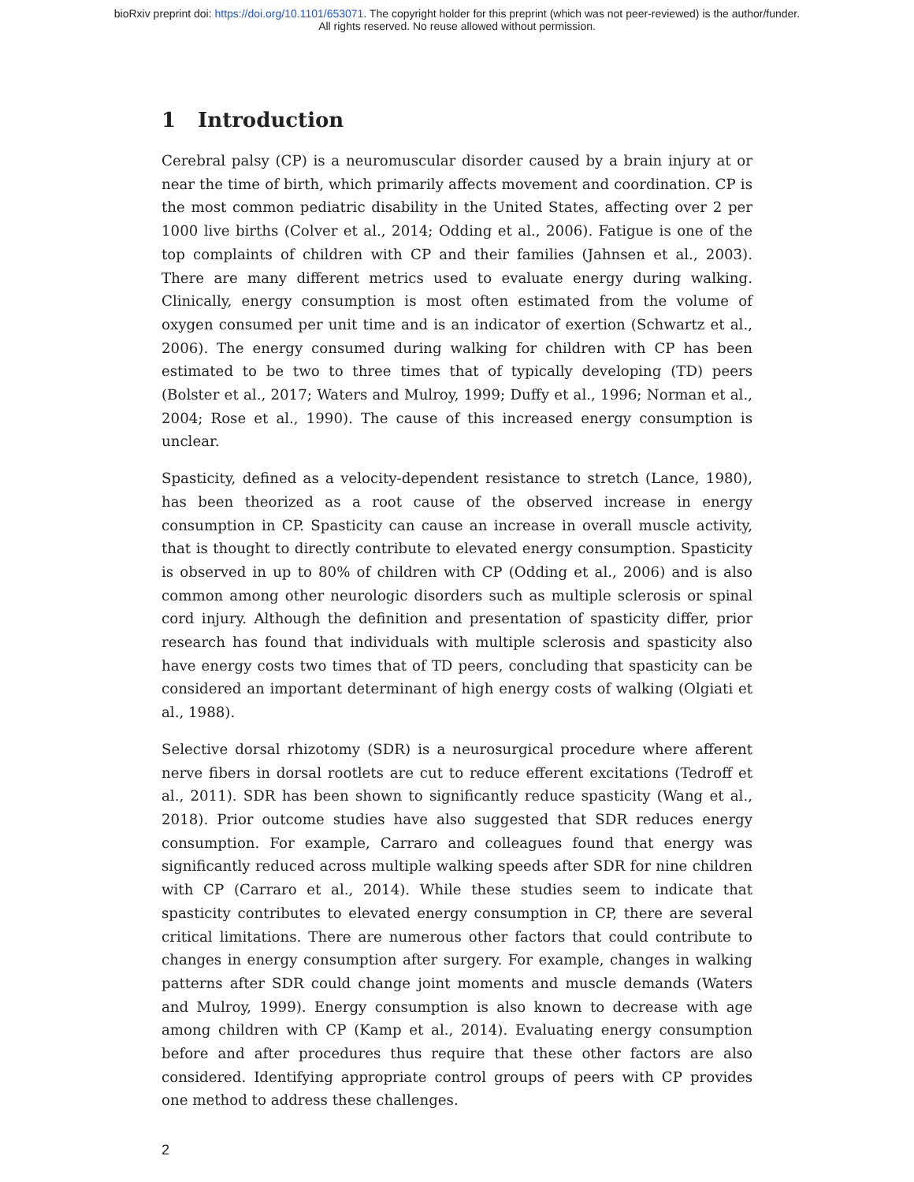bioRxiv preprint doi: https://doi.org/10.1101/653071. The copyright holder for this preprint (which was not peer-reviewed) is the author/funder.
All rights reserved. No reuse allowed without permission.
1 Introduction
Cerebral palsy (CP) is a neuromuscular disorder caused by a brain injury at or near the time of birth, which primarily affects movement and coordination. CP is the most common pediatric disability in the United States, affecting over 2 per 1000 live births (Colver et al., 2014; Odding et al., 2006). Fatigue is one of the top complaints of children with CP and their families (Jahnsen et al., 2003). There are many different metrics used to evaluate energy during walking. Clinically, energy consumption is most often estimated from the volume of oxygen consumed per unit time and is an indicator of exertion (Schwartz et al., 2006). The energy consumed during walking for children with CP has been estimated to be two to three times that of typically developing (TD) peers (Bolster et al., 2017; Waters and Mulroy, 1999; Duffy et al., 1996; Norman et al., 2004; Rose et al., 1990). The cause of this increased energy consumption is unclear.
Spasticity, defined as a velocity-dependent resistance to stretch (Lance, 1980), has been theorized as a root cause of the observed increase in energy consumption in CP. Spasticity can cause an increase in overall muscle activity, that is thought to directly contribute to elevated energy consumption. Spasticity is observed in up to 80% of children with CP (Odding et al., 2006) and is also common among other neurologic disorders such as multiple sclerosis or spinal cord injury. Although the definition and presentation of spasticity differ, prior research has found that individuals with multiple sclerosis and spasticity also have energy costs two times that of TD peers, concluding that spasticity can be considered an important determinant of high energy costs of walking (Olgiati et al., 1988).
Selective dorsal rhizotomy (SDR) is a neurosurgical procedure where afferent nerve fibers in dorsal rootlets are cut to reduce efferent excitations (Tedroff et al., 2011). SDR has been shown to significantly reduce spasticity (Wang et al., 2018). Prior outcome studies have also suggested that SDR reduces energy consumption. For example, Carraro and colleagues found that energy was significantly reduced across multiple walking speeds after SDR for nine children with CP (Carraro et al., 2014). While these studies seem to indicate that spasticity contributes to elevated energy consumption in CP, there are several critical limitations. There are numerous other factors that could contribute to changes in energy consumption after surgery. For example, changes in walking patterns after SDR could change joint moments and muscle demands (Waters and Mulroy, 1999). Energy consumption is also known to decrease with age among children with CP (Kamp et al., 2014). Evaluating energy consumption before and after procedures thus require that these other factors are also considered. Identifying appropriate control groups of peers with CP provides one method to address these challenges.
2